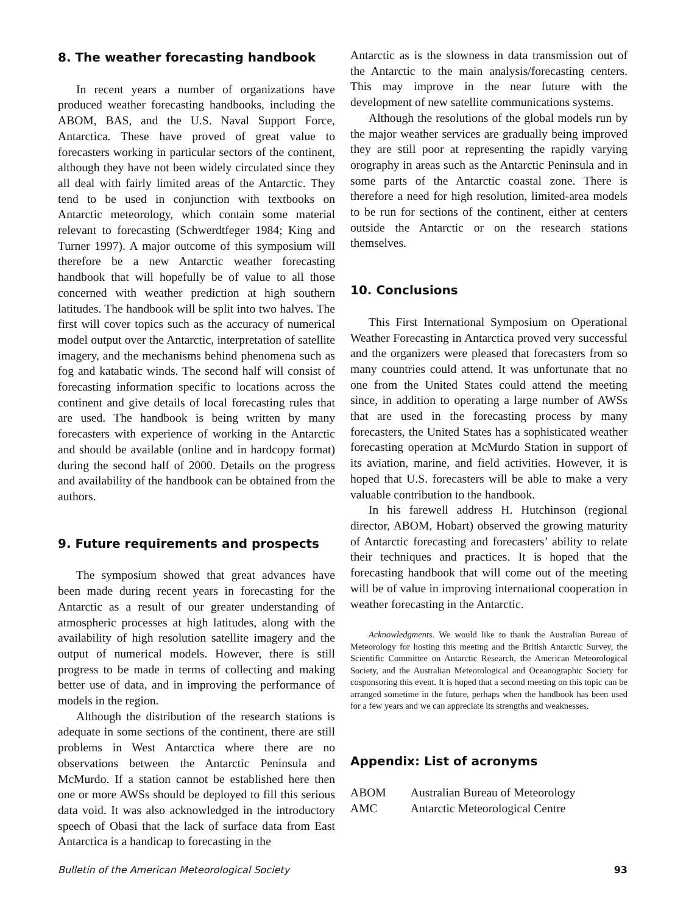8. The weather forecasting handbook
In recent years a number of organizations have produced weather forecasting handbooks, including the ABOM, BAS, and the U.S. Naval Support Force, Antarctica. These have proved of great value to forecasters working in particular sectors of the continent, although they have not been widely circulated since they all deal with fairly limited areas of the Antarctic. They tend to be used in conjunction with textbooks on Antarctic meteorology, which contain some material relevant to forecasting (Schwerdtfeger 1984; King and Turner 1997). A major outcome of this symposium will therefore be a new Antarctic weather forecasting handbook that will hopefully be of value to all those concerned with weather prediction at high southern latitudes. The handbook will be split into two halves. The first will cover topics such as the accuracy of numerical model output over the Antarctic, interpretation of satellite imagery, and the mechanisms behind phenomena such as fog and katabatic winds. The second half will consist of forecasting information specific to locations across the continent and give details of local forecasting rules that are used. The handbook is being written by many forecasters with experience of working in the Antarctic and should be available (online and in hardcopy format) during the second half of 2000. Details on the progress and availability of the handbook can be obtained from the authors.
9. Future requirements and prospects
The symposium showed that great advances have been made during recent years in forecasting for the Antarctic as a result of our greater understanding of atmospheric processes at high latitudes, along with the availability of high resolution satellite imagery and the output of numerical models. However, there is still progress to be made in terms of collecting and making better use of data, and in improving the performance of models in the region.
Although the distribution of the research stations is adequate in some sections of the continent, there are still problems in West Antarctica where there are no observations between the Antarctic Peninsula and McMurdo. If a station cannot be established here then one or more AWSs should be deployed to fill this serious data void. It was also acknowledged in the introductory speech of Obasi that the lack of surface data from East Antarctica is a handicap to forecasting in the
Antarctic as is the slowness in data transmission out of the Antarctic to the main analysis/forecasting centers. This may improve in the near future with the development of new satellite communications systems.
Although the resolutions of the global models run by the major weather services are gradually being improved they are still poor at representing the rapidly varying orography in areas such as the Antarctic Peninsula and in some parts of the Antarctic coastal zone. There is therefore a need for high resolution, limited-area models to be run for sections of the continent, either at centers outside the Antarctic or on the research stations themselves.
10. Conclusions
This First International Symposium on Operational Weather Forecasting in Antarctica proved very successful and the organizers were pleased that forecasters from so many countries could attend. It was unfortunate that no one from the United States could attend the meeting since, in addition to operating a large number of AWSs that are used in the forecasting process by many forecasters, the United States has a sophisticated weather forecasting operation at McMurdo Station in support of its aviation, marine, and field activities. However, it is hoped that U.S. forecasters will be able to make a very valuable contribution to the handbook.
In his farewell address H. Hutchinson (regional director, ABOM, Hobart) observed the growing maturity of Antarctic forecasting and forecasters’ ability to relate their techniques and practices. It is hoped that the forecasting handbook that will come out of the meeting will be of value in improving international cooperation in weather forecasting in the Antarctic.
Acknowledgments. We would like to thank the Australian Bureau of Meteorology for hosting this meeting and the British Antarctic Survey, the Scientific Committee on Antarctic Research, the American Meteorological Society, and the Australian Meteorological and Oceanographic Society for cosponsoring this event. It is hoped that a second meeting on this topic can be arranged sometime in the future, perhaps when the handbook has been used for a few years and we can appreciate its strengths and weaknesses.
Appendix: List of acronyms
| ABOM | Australian Bureau of Meteorology |
| AMC | Antarctic Meteorological Centre |
Bulletin of the American Meteorological Society 93